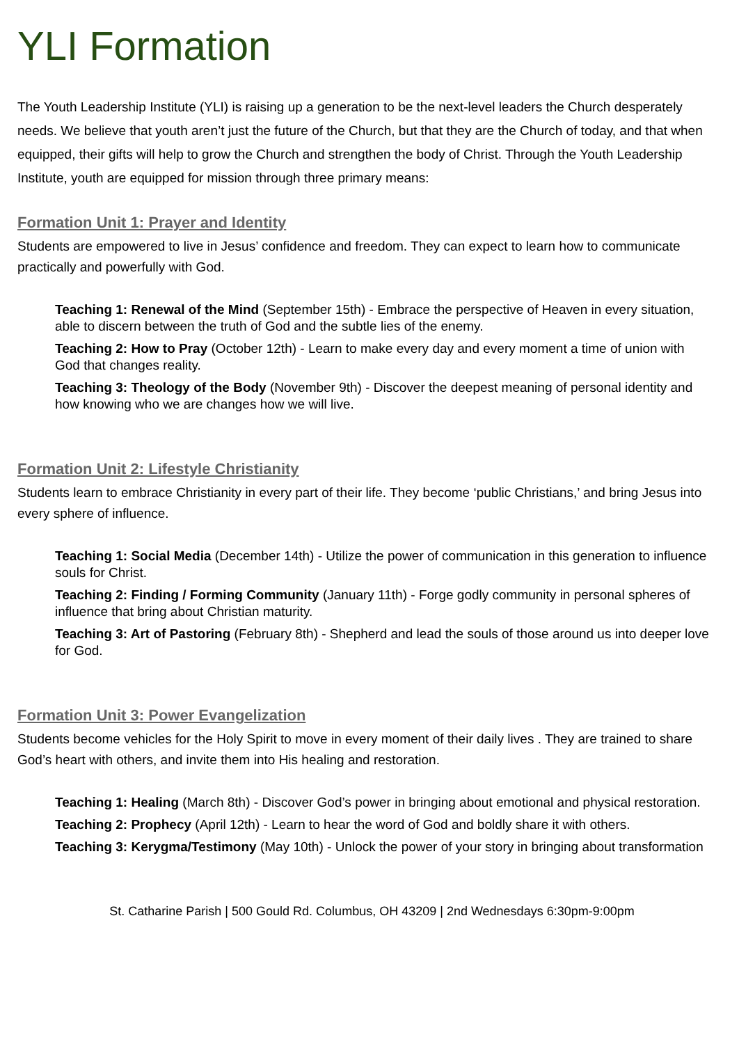YLI Formation
The Youth Leadership Institute (YLI) is raising up a generation to be the next-level leaders the Church desperately needs. We believe that youth aren’t just the future of the Church, but that they are the Church of today, and that when equipped, their gifts will help to grow the Church and strengthen the body of Christ. Through the Youth Leadership Institute, youth are equipped for mission through three primary means:
Formation Unit 1: Prayer and Identity
Students are empowered to live in Jesus’ confidence and freedom. They can expect to learn how to communicate practically and powerfully with God.
Teaching 1: Renewal of the Mind (September 15th) - Embrace the perspective of Heaven in every situation, able to discern between the truth of God and the subtle lies of the enemy.
Teaching 2: How to Pray (October 12th) - Learn to make every day and every moment a time of union with God that changes reality.
Teaching 3: Theology of the Body (November 9th) - Discover the deepest meaning of personal identity and how knowing who we are changes how we will live.
Formation Unit 2: Lifestyle Christianity
Students learn to embrace Christianity in every part of their life. They become ‘public Christians,’ and bring Jesus into every sphere of influence.
Teaching 1: Social Media (December 14th) - Utilize the power of communication in this generation to influence souls for Christ.
Teaching 2: Finding / Forming Community (January 11th) - Forge godly community in personal spheres of influence that bring about Christian maturity.
Teaching 3: Art of Pastoring (February 8th) - Shepherd and lead the souls of those around us into deeper love for God.
Formation Unit 3: Power Evangelization
Students become vehicles for the Holy Spirit to move in every moment of their daily lives . They are trained to share God’s heart with others, and invite them into His healing and restoration.
Teaching 1: Healing (March 8th) - Discover God’s power in bringing about emotional and physical restoration.
Teaching 2: Prophecy (April 12th) - Learn to hear the word of God and boldly share it with others.
Teaching 3: Kerygma/Testimony (May 10th) - Unlock the power of your story in bringing about transformation
St. Catharine Parish | 500 Gould Rd. Columbus, OH 43209 | 2nd Wednesdays 6:30pm-9:00pm